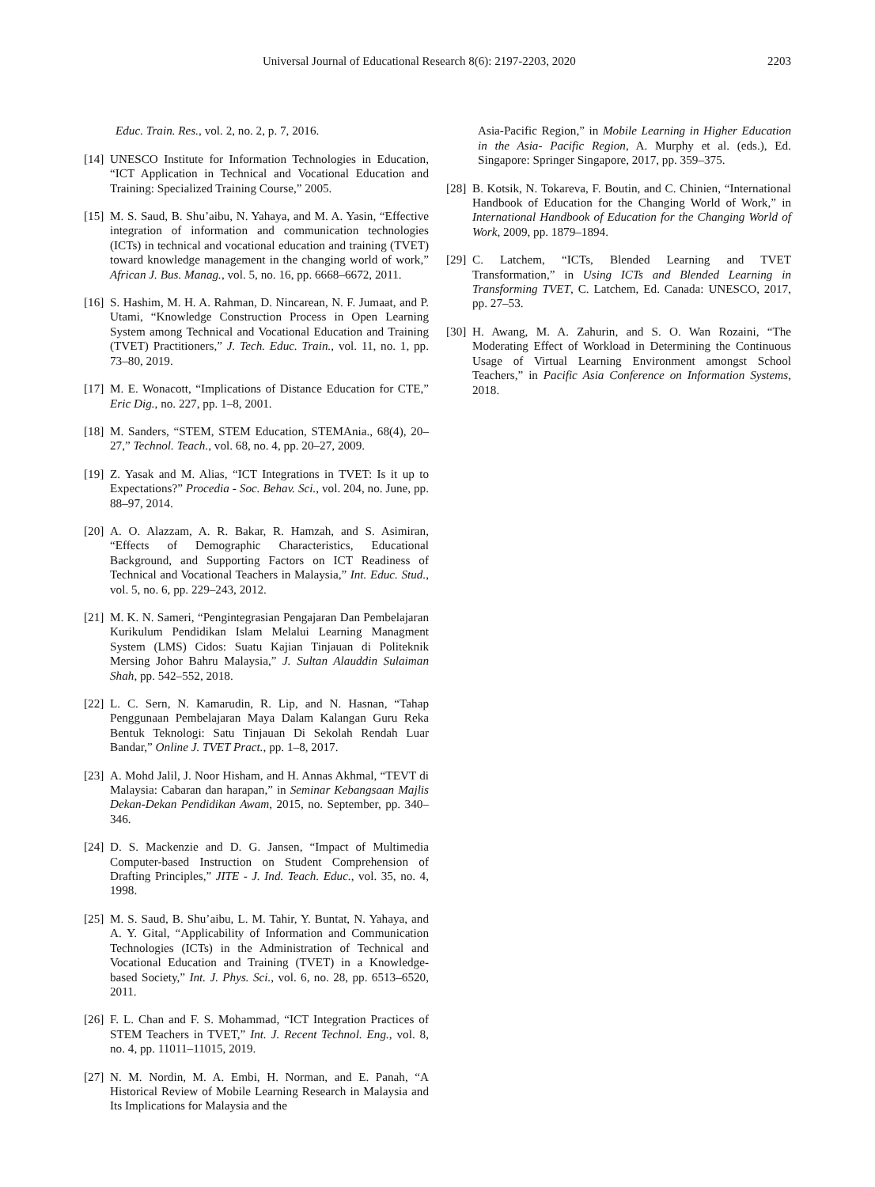Universal Journal of Educational Research 8(6): 2197-2203, 2020 2203
Educ. Train. Res., vol. 2, no. 2, p. 7, 2016.
[14] UNESCO Institute for Information Technologies in Education, “ICT Application in Technical and Vocational Education and Training: Specialized Training Course,” 2005.
[15] M. S. Saud, B. Shu’aibu, N. Yahaya, and M. A. Yasin, “Effective integration of information and communication technologies (ICTs) in technical and vocational education and training (TVET) toward knowledge management in the changing world of work,” African J. Bus. Manag., vol. 5, no. 16, pp. 6668–6672, 2011.
[16] S. Hashim, M. H. A. Rahman, D. Nincarean, N. F. Jumaat, and P. Utami, “Knowledge Construction Process in Open Learning System among Technical and Vocational Education and Training (TVET) Practitioners,” J. Tech. Educ. Train., vol. 11, no. 1, pp. 73–80, 2019.
[17] M. E. Wonacott, “Implications of Distance Education for CTE,” Eric Dig., no. 227, pp. 1–8, 2001.
[18] M. Sanders, “STEM, STEM Education, STEMAnia., 68(4), 20–27,” Technol. Teach., vol. 68, no. 4, pp. 20–27, 2009.
[19] Z. Yasak and M. Alias, “ICT Integrations in TVET: Is it up to Expectations?” Procedia - Soc. Behav. Sci., vol. 204, no. June, pp. 88–97, 2014.
[20] A. O. Alazzam, A. R. Bakar, R. Hamzah, and S. Asimiran, “Effects of Demographic Characteristics, Educational Background, and Supporting Factors on ICT Readiness of Technical and Vocational Teachers in Malaysia,” Int. Educ. Stud., vol. 5, no. 6, pp. 229–243, 2012.
[21] M. K. N. Sameri, “Pengintegrasian Pengajaran Dan Pembelajaran Kurikulum Pendidikan Islam Melalui Learning Managment System (LMS) Cidos: Suatu Kajian Tinjauan di Politeknik Mersing Johor Bahru Malaysia,” J. Sultan Alauddin Sulaiman Shah, pp. 542–552, 2018.
[22] L. C. Sern, N. Kamarudin, R. Lip, and N. Hasnan, “Tahap Penggunaan Pembelajaran Maya Dalam Kalangan Guru Reka Bentuk Teknologi: Satu Tinjauan Di Sekolah Rendah Luar Bandar,” Online J. TVET Pract., pp. 1–8, 2017.
[23] A. Mohd Jalil, J. Noor Hisham, and H. Annas Akhmal, “TEVT di Malaysia: Cabaran dan harapan,” in Seminar Kebangsaan Majlis Dekan-Dekan Pendidikan Awam, 2015, no. September, pp. 340–346.
[24] D. S. Mackenzie and D. G. Jansen, “Impact of Multimedia Computer-based Instruction on Student Comprehension of Drafting Principles,” JITE - J. Ind. Teach. Educ., vol. 35, no. 4, 1998.
[25] M. S. Saud, B. Shu’aibu, L. M. Tahir, Y. Buntat, N. Yahaya, and A. Y. Gital, “Applicability of Information and Communication Technologies (ICTs) in the Administration of Technical and Vocational Education and Training (TVET) in a Knowledge-based Society,” Int. J. Phys. Sci., vol. 6, no. 28, pp. 6513–6520, 2011.
[26] F. L. Chan and F. S. Mohammad, “ICT Integration Practices of STEM Teachers in TVET,” Int. J. Recent Technol. Eng., vol. 8, no. 4, pp. 11011–11015, 2019.
[27] N. M. Nordin, M. A. Embi, H. Norman, and E. Panah, “A Historical Review of Mobile Learning Research in Malaysia and Its Implications for Malaysia and the
Asia-Pacific Region,” in Mobile Learning in Higher Education in the Asia- Pacific Region, A. Murphy et al. (eds.), Ed. Singapore: Springer Singapore, 2017, pp. 359–375.
[28] B. Kotsik, N. Tokareva, F. Boutin, and C. Chinien, “International Handbook of Education for the Changing World of Work,” in International Handbook of Education for the Changing World of Work, 2009, pp. 1879–1894.
[29] C. Latchem, “ICTs, Blended Learning and TVET Transformation,” in Using ICTs and Blended Learning in Transforming TVET, C. Latchem, Ed. Canada: UNESCO, 2017, pp. 27–53.
[30] H. Awang, M. A. Zahurin, and S. O. Wan Rozaini, “The Moderating Effect of Workload in Determining the Continuous Usage of Virtual Learning Environment amongst School Teachers,” in Pacific Asia Conference on Information Systems, 2018.